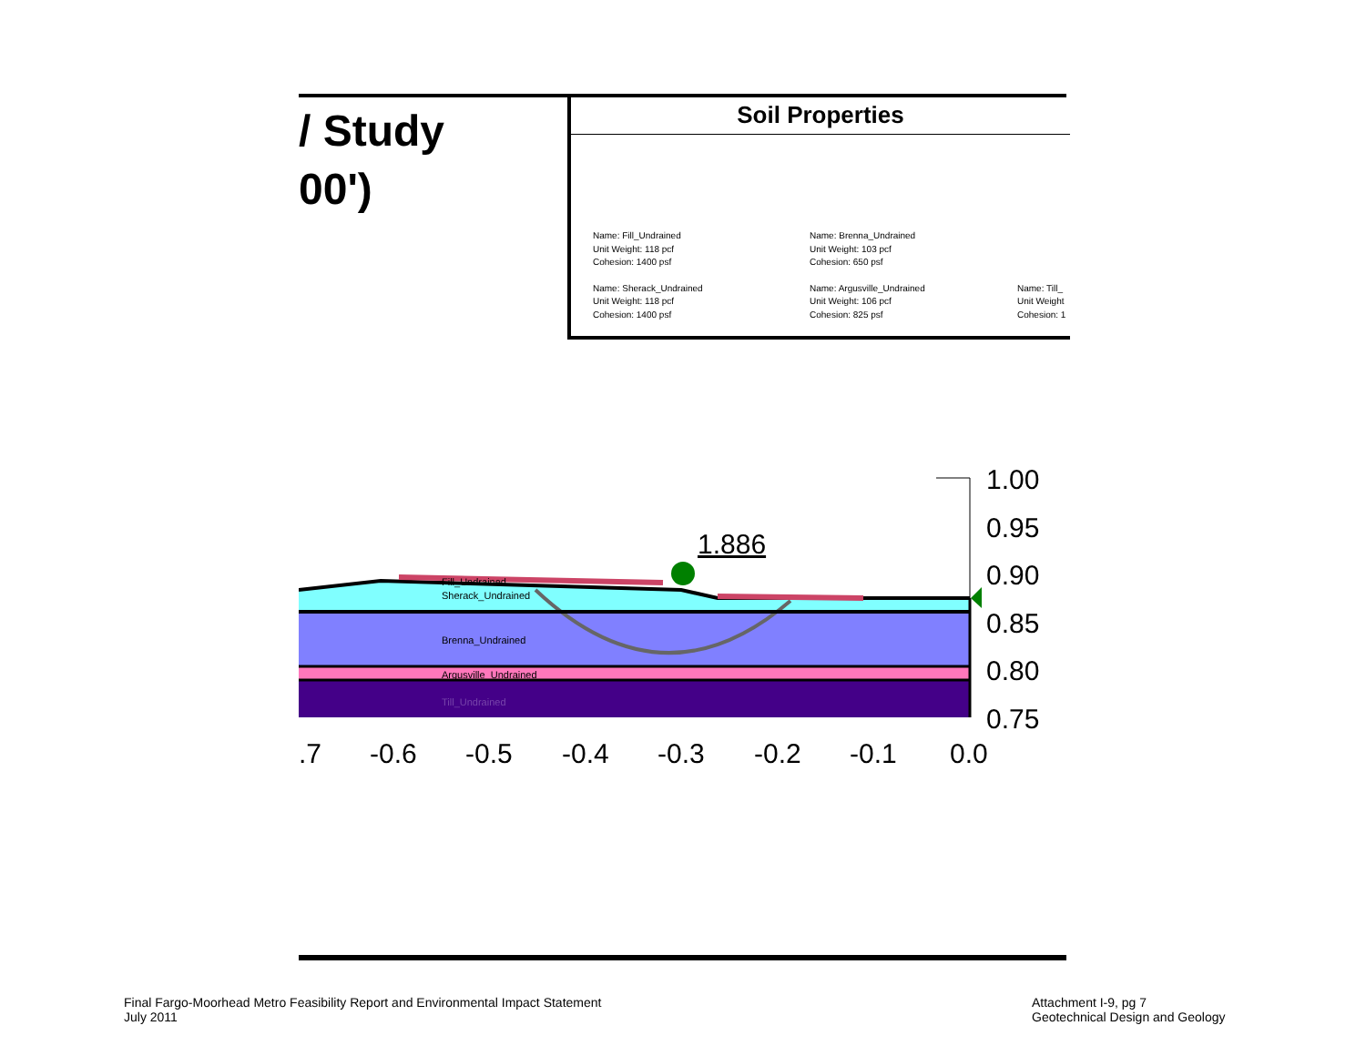/ Study
00')
Soil Properties
Name: Fill_Undrained
Unit Weight: 118 pcf
Cohesion: 1400 psf
Name: Brenna_Undrained
Unit Weight: 103 pcf
Cohesion: 650 psf
Name: Sherack_Undrained
Unit Weight: 118 pcf
Cohesion: 1400 psf
Name: Argusville_Undrained
Unit Weight: 106 pcf
Cohesion: 825 psf
Name: Till_
Unit Weight
Cohesion: 1
1.886
Fill_Undrained
Sherack_Undrained
Brenna_Undrained
Argusville_Undrained
Till_Undrained
1.00
0.95
0.90
0.85
0.80
0.75
.7
-0.6
-0.5
-0.4
-0.3
-0.2
-0.1
0.0
Final Fargo-Moorhead Metro Feasibility Report and Environmental Impact Statement
July 2011
Attachment I-9, pg 7
Geotechnical Design and Geology